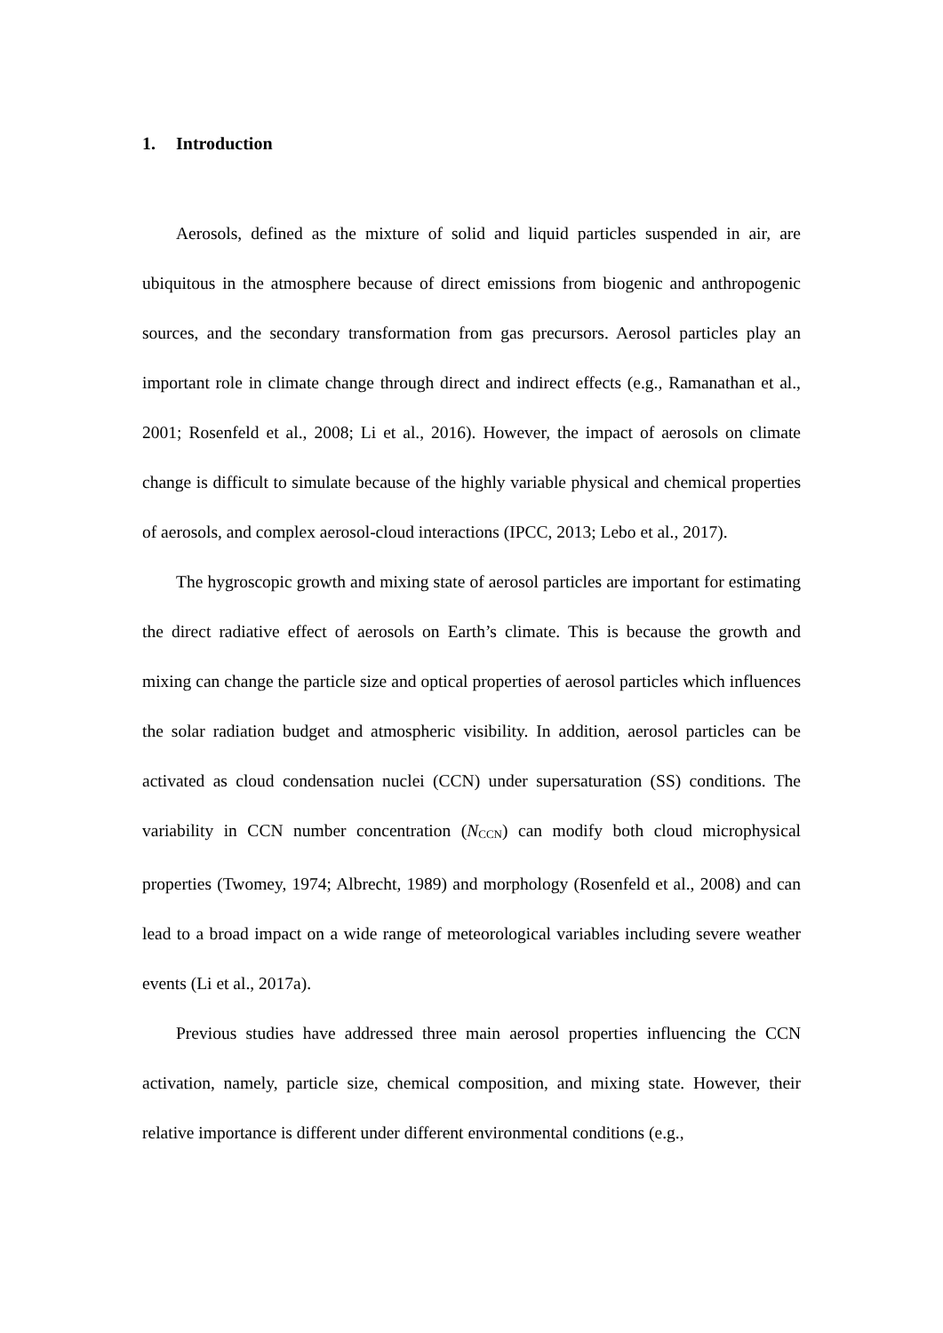1. Introduction
Aerosols, defined as the mixture of solid and liquid particles suspended in air, are ubiquitous in the atmosphere because of direct emissions from biogenic and anthropogenic sources, and the secondary transformation from gas precursors. Aerosol particles play an important role in climate change through direct and indirect effects (e.g., Ramanathan et al., 2001; Rosenfeld et al., 2008; Li et al., 2016). However, the impact of aerosols on climate change is difficult to simulate because of the highly variable physical and chemical properties of aerosols, and complex aerosol-cloud interactions (IPCC, 2013; Lebo et al., 2017).
The hygroscopic growth and mixing state of aerosol particles are important for estimating the direct radiative effect of aerosols on Earth’s climate. This is because the growth and mixing can change the particle size and optical properties of aerosol particles which influences the solar radiation budget and atmospheric visibility. In addition, aerosol particles can be activated as cloud condensation nuclei (CCN) under supersaturation (SS) conditions. The variability in CCN number concentration (N<sub>CCN</sub>) can modify both cloud microphysical properties (Twomey, 1974; Albrecht, 1989) and morphology (Rosenfeld et al., 2008) and can lead to a broad impact on a wide range of meteorological variables including severe weather events (Li et al., 2017a).
Previous studies have addressed three main aerosol properties influencing the CCN activation, namely, particle size, chemical composition, and mixing state. However, their relative importance is different under different environmental conditions (e.g.,